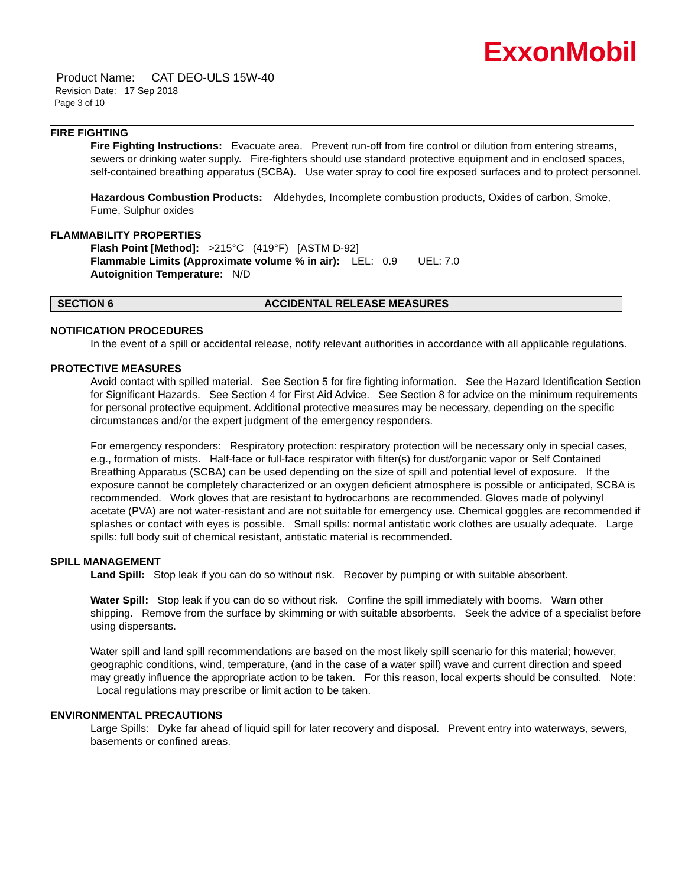ExxonMobil
Product Name: CAT DEO-ULS 15W-40
Revision Date: 17 Sep 2018
Page 3 of 10
FIRE FIGHTING
Fire Fighting Instructions: Evacuate area. Prevent run-off from fire control or dilution from entering streams, sewers or drinking water supply. Fire-fighters should use standard protective equipment and in enclosed spaces, self-contained breathing apparatus (SCBA). Use water spray to cool fire exposed surfaces and to protect personnel.
Hazardous Combustion Products: Aldehydes, Incomplete combustion products, Oxides of carbon, Smoke, Fume, Sulphur oxides
FLAMMABILITY PROPERTIES
Flash Point [Method]: >215°C (419°F) [ASTM D-92]
Flammable Limits (Approximate volume % in air): LEL: 0.9 UEL: 7.0
Autoignition Temperature: N/D
SECTION 6 ACCIDENTAL RELEASE MEASURES
NOTIFICATION PROCEDURES
In the event of a spill or accidental release, notify relevant authorities in accordance with all applicable regulations.
PROTECTIVE MEASURES
Avoid contact with spilled material. See Section 5 for fire fighting information. See the Hazard Identification Section for Significant Hazards. See Section 4 for First Aid Advice. See Section 8 for advice on the minimum requirements for personal protective equipment. Additional protective measures may be necessary, depending on the specific circumstances and/or the expert judgment of the emergency responders.
For emergency responders: Respiratory protection: respiratory protection will be necessary only in special cases, e.g., formation of mists. Half-face or full-face respirator with filter(s) for dust/organic vapor or Self Contained Breathing Apparatus (SCBA) can be used depending on the size of spill and potential level of exposure. If the exposure cannot be completely characterized or an oxygen deficient atmosphere is possible or anticipated, SCBA is recommended. Work gloves that are resistant to hydrocarbons are recommended. Gloves made of polyvinyl acetate (PVA) are not water-resistant and are not suitable for emergency use. Chemical goggles are recommended if splashes or contact with eyes is possible. Small spills: normal antistatic work clothes are usually adequate. Large spills: full body suit of chemical resistant, antistatic material is recommended.
SPILL MANAGEMENT
Land Spill: Stop leak if you can do so without risk. Recover by pumping or with suitable absorbent.
Water Spill: Stop leak if you can do so without risk. Confine the spill immediately with booms. Warn other shipping. Remove from the surface by skimming or with suitable absorbents. Seek the advice of a specialist before using dispersants.
Water spill and land spill recommendations are based on the most likely spill scenario for this material; however, geographic conditions, wind, temperature, (and in the case of a water spill) wave and current direction and speed may greatly influence the appropriate action to be taken. For this reason, local experts should be consulted. Note: Local regulations may prescribe or limit action to be taken.
ENVIRONMENTAL PRECAUTIONS
Large Spills: Dyke far ahead of liquid spill for later recovery and disposal. Prevent entry into waterways, sewers, basements or confined areas.